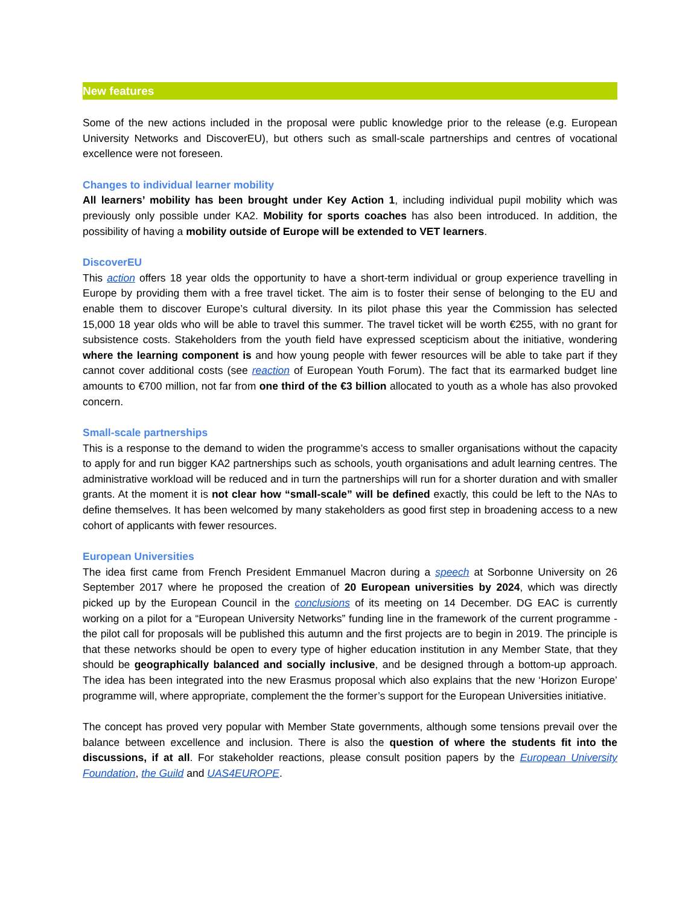New features
Some of the new actions included in the proposal were public knowledge prior to the release (e.g. European University Networks and DiscoverEU), but others such as small-scale partnerships and centres of vocational excellence were not foreseen.
Changes to individual learner mobility
All learners’ mobility has been brought under Key Action 1, including individual pupil mobility which was previously only possible under KA2. Mobility for sports coaches has also been introduced. In addition, the possibility of having a mobility outside of Europe will be extended to VET learners.
DiscoverEU
This action offers 18 year olds the opportunity to have a short-term individual or group experience travelling in Europe by providing them with a free travel ticket. The aim is to foster their sense of belonging to the EU and enable them to discover Europe’s cultural diversity. In its pilot phase this year the Commission has selected 15,000 18 year olds who will be able to travel this summer. The travel ticket will be worth €255, with no grant for subsistence costs. Stakeholders from the youth field have expressed scepticism about the initiative, wondering where the learning component is and how young people with fewer resources will be able to take part if they cannot cover additional costs (see reaction of European Youth Forum). The fact that its earmarked budget line amounts to €700 million, not far from one third of the €3 billion allocated to youth as a whole has also provoked concern.
Small-scale partnerships
This is a response to the demand to widen the programme’s access to smaller organisations without the capacity to apply for and run bigger KA2 partnerships such as schools, youth organisations and adult learning centres. The administrative workload will be reduced and in turn the partnerships will run for a shorter duration and with smaller grants. At the moment it is not clear how “small-scale” will be defined exactly, this could be left to the NAs to define themselves. It has been welcomed by many stakeholders as good first step in broadening access to a new cohort of applicants with fewer resources.
European Universities
The idea first came from French President Emmanuel Macron during a speech at Sorbonne University on 26 September 2017 where he proposed the creation of 20 European universities by 2024, which was directly picked up by the European Council in the conclusions of its meeting on 14 December. DG EAC is currently working on a pilot for a “European University Networks” funding line in the framework of the current programme - the pilot call for proposals will be published this autumn and the first projects are to begin in 2019. The principle is that these networks should be open to every type of higher education institution in any Member State, that they should be geographically balanced and socially inclusive, and be designed through a bottom-up approach. The idea has been integrated into the new Erasmus proposal which also explains that the new ‘Horizon Europe’ programme will, where appropriate, complement the the former’s support for the European Universities initiative.
The concept has proved very popular with Member State governments, although some tensions prevail over the balance between excellence and inclusion. There is also the question of where the students fit into the discussions, if at all. For stakeholder reactions, please consult position papers by the European University Foundation, the Guild and UAS4EUROPE.